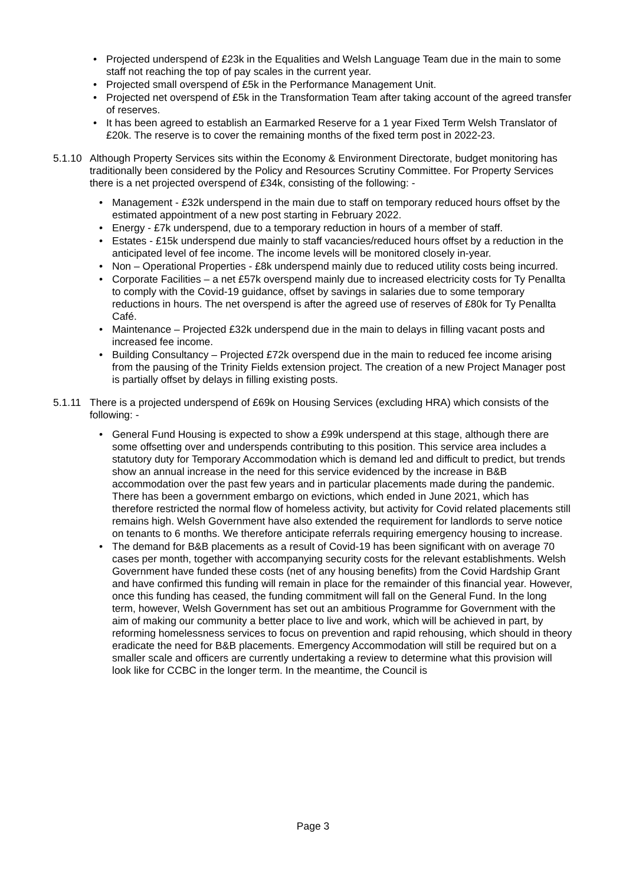• Projected underspend of £23k in the Equalities and Welsh Language Team due in the main to some staff not reaching the top of pay scales in the current year.
• Projected small overspend of £5k in the Performance Management Unit.
• Projected net overspend of £5k in the Transformation Team after taking account of the agreed transfer of reserves.
• It has been agreed to establish an Earmarked Reserve for a 1 year Fixed Term Welsh Translator of £20k. The reserve is to cover the remaining months of the fixed term post in 2022-23.
5.1.10
Although Property Services sits within the Economy & Environment Directorate, budget monitoring has traditionally been considered by the Policy and Resources Scrutiny Committee. For Property Services there is a net projected overspend of £34k, consisting of the following: -
• Management - £32k underspend in the main due to staff on temporary reduced hours offset by the estimated appointment of a new post starting in February 2022.
• Energy - £7k underspend, due to a temporary reduction in hours of a member of staff.
• Estates - £15k underspend due mainly to staff vacancies/reduced hours offset by a reduction in the anticipated level of fee income. The income levels will be monitored closely in-year.
• Non – Operational Properties - £8k underspend mainly due to reduced utility costs being incurred.
• Corporate Facilities – a net £57k overspend mainly due to increased electricity costs for Ty Penallta to comply with the Covid-19 guidance, offset by savings in salaries due to some temporary reductions in hours. The net overspend is after the agreed use of reserves of £80k for Ty Penallta Café.
• Maintenance – Projected £32k underspend due in the main to delays in filling vacant posts and increased fee income.
• Building Consultancy – Projected £72k overspend due in the main to reduced fee income arising from the pausing of the Trinity Fields extension project. The creation of a new Project Manager post is partially offset by delays in filling existing posts.
5.1.11
There is a projected underspend of £69k on Housing Services (excluding HRA) which consists of the following: -
• General Fund Housing is expected to show a £99k underspend at this stage, although there are some offsetting over and underspends contributing to this position. This service area includes a statutory duty for Temporary Accommodation which is demand led and difficult to predict, but trends show an annual increase in the need for this service evidenced by the increase in B&B accommodation over the past few years and in particular placements made during the pandemic. There has been a government embargo on evictions, which ended in June 2021, which has therefore restricted the normal flow of homeless activity, but activity for Covid related placements still remains high. Welsh Government have also extended the requirement for landlords to serve notice on tenants to 6 months. We therefore anticipate referrals requiring emergency housing to increase.
• The demand for B&B placements as a result of Covid-19 has been significant with on average 70 cases per month, together with accompanying security costs for the relevant establishments. Welsh Government have funded these costs (net of any housing benefits) from the Covid Hardship Grant and have confirmed this funding will remain in place for the remainder of this financial year. However, once this funding has ceased, the funding commitment will fall on the General Fund. In the long term, however, Welsh Government has set out an ambitious Programme for Government with the aim of making our community a better place to live and work, which will be achieved in part, by reforming homelessness services to focus on prevention and rapid rehousing, which should in theory eradicate the need for B&B placements. Emergency Accommodation will still be required but on a smaller scale and officers are currently undertaking a review to determine what this provision will look like for CCBC in the longer term. In the meantime, the Council is
Page 3